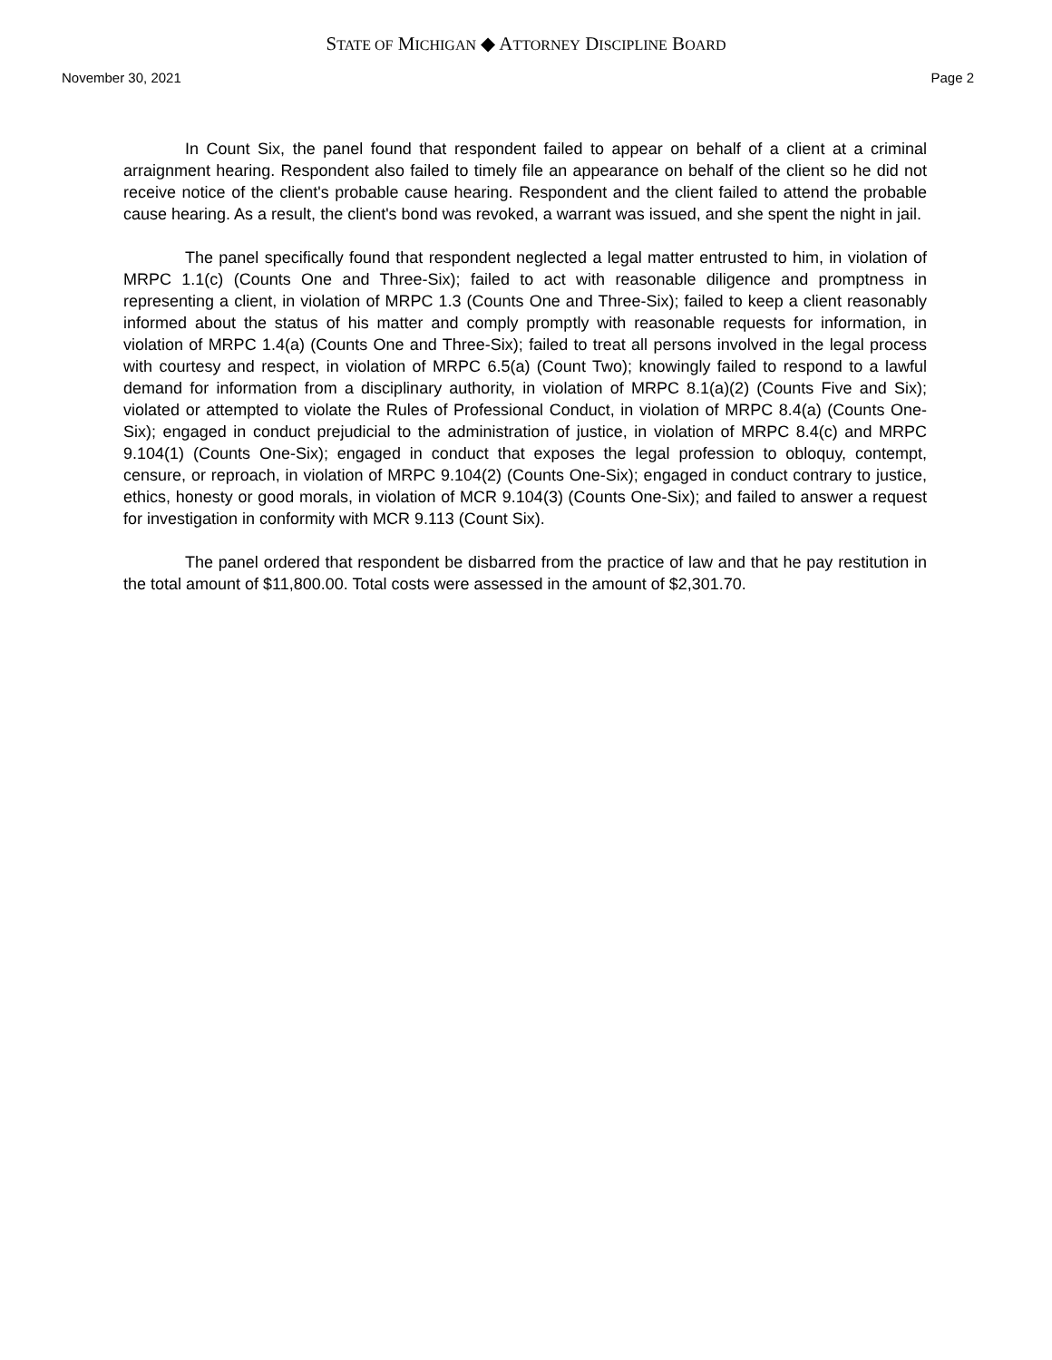STATE OF MICHIGAN ◆ ATTORNEY DISCIPLINE BOARD
November 30, 2021 Page 2
In Count Six, the panel found that respondent failed to appear on behalf of a client at a criminal arraignment hearing. Respondent also failed to timely file an appearance on behalf of the client so he did not receive notice of the client's probable cause hearing. Respondent and the client failed to attend the probable cause hearing. As a result, the client's bond was revoked, a warrant was issued, and she spent the night in jail.
The panel specifically found that respondent neglected a legal matter entrusted to him, in violation of MRPC 1.1(c) (Counts One and Three-Six); failed to act with reasonable diligence and promptness in representing a client, in violation of MRPC 1.3 (Counts One and Three-Six); failed to keep a client reasonably informed about the status of his matter and comply promptly with reasonable requests for information, in violation of MRPC 1.4(a) (Counts One and Three-Six); failed to treat all persons involved in the legal process with courtesy and respect, in violation of MRPC 6.5(a) (Count Two); knowingly failed to respond to a lawful demand for information from a disciplinary authority, in violation of MRPC 8.1(a)(2) (Counts Five and Six); violated or attempted to violate the Rules of Professional Conduct, in violation of MRPC 8.4(a) (Counts One-Six); engaged in conduct prejudicial to the administration of justice, in violation of MRPC 8.4(c) and MRPC 9.104(1) (Counts One-Six); engaged in conduct that exposes the legal profession to obloquy, contempt, censure, or reproach, in violation of MRPC 9.104(2) (Counts One-Six); engaged in conduct contrary to justice, ethics, honesty or good morals, in violation of MCR 9.104(3) (Counts One-Six); and failed to answer a request for investigation in conformity with MCR 9.113 (Count Six).
The panel ordered that respondent be disbarred from the practice of law and that he pay restitution in the total amount of $11,800.00. Total costs were assessed in the amount of $2,301.70.